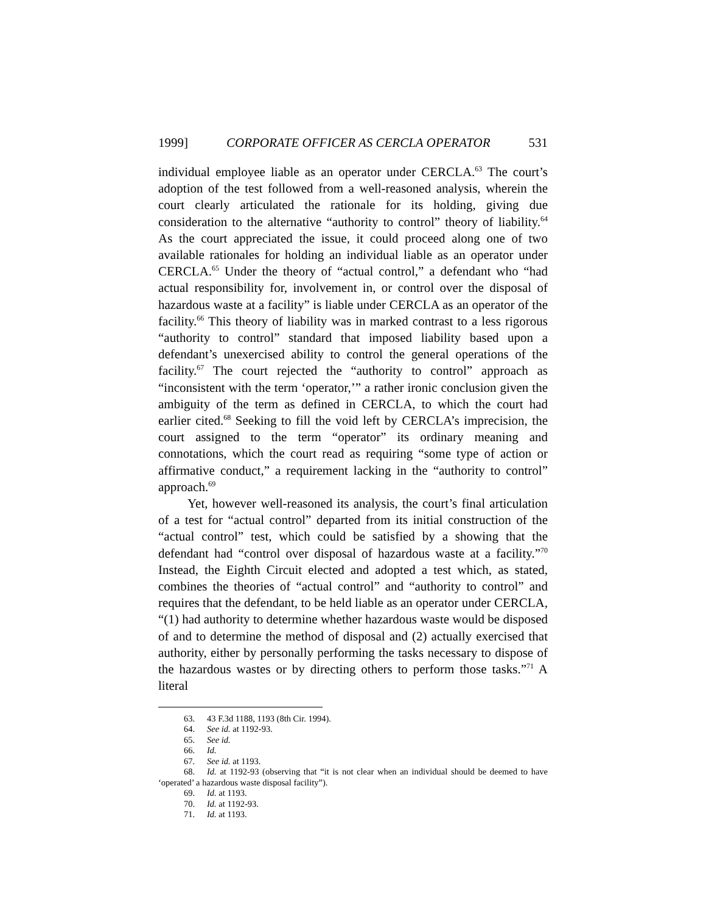1999] CORPORATE OFFICER AS CERCLA OPERATOR 531
individual employee liable as an operator under CERCLA.<sup>63</sup> The court’s adoption of the test followed from a well-reasoned analysis, wherein the court clearly articulated the rationale for its holding, giving due consideration to the alternative “authority to control” theory of liability.<sup>64</sup> As the court appreciated the issue, it could proceed along one of two available rationales for holding an individual liable as an operator under CERCLA.<sup>65</sup> Under the theory of “actual control,” a defendant who “had actual responsibility for, involvement in, or control over the disposal of hazardous waste at a facility” is liable under CERCLA as an operator of the facility.<sup>66</sup> This theory of liability was in marked contrast to a less rigorous “authority to control” standard that imposed liability based upon a defendant’s unexercised ability to control the general operations of the facility.<sup>67</sup> The court rejected the “authority to control” approach as “inconsistent with the term ‘operator,’” a rather ironic conclusion given the ambiguity of the term as defined in CERCLA, to which the court had earlier cited.<sup>68</sup> Seeking to fill the void left by CERCLA’s imprecision, the court assigned to the term “operator” its ordinary meaning and connotations, which the court read as requiring “some type of action or affirmative conduct,” a requirement lacking in the “authority to control” approach.<sup>69</sup>
Yet, however well-reasoned its analysis, the court’s final articulation of a test for “actual control” departed from its initial construction of the “actual control” test, which could be satisfied by a showing that the defendant had “control over disposal of hazardous waste at a facility.”<sup>70</sup> Instead, the Eighth Circuit elected and adopted a test which, as stated, combines the theories of “actual control” and “authority to control” and requires that the defendant, to be held liable as an operator under CERCLA, “(1) had authority to determine whether hazardous waste would be disposed of and to determine the method of disposal and (2) actually exercised that authority, either by personally performing the tasks necessary to dispose of the hazardous wastes or by directing others to perform those tasks.”<sup>71</sup> A literal
63. 43 F.3d 1188, 1193 (8th Cir. 1994).
64. See id. at 1192-93.
65. See id.
66. Id.
67. See id. at 1193.
68. Id. at 1192-93 (observing that “it is not clear when an individual should be deemed to have ‘operated’ a hazardous waste disposal facility”).
69. Id. at 1193.
70. Id. at 1192-93.
71. Id. at 1193.